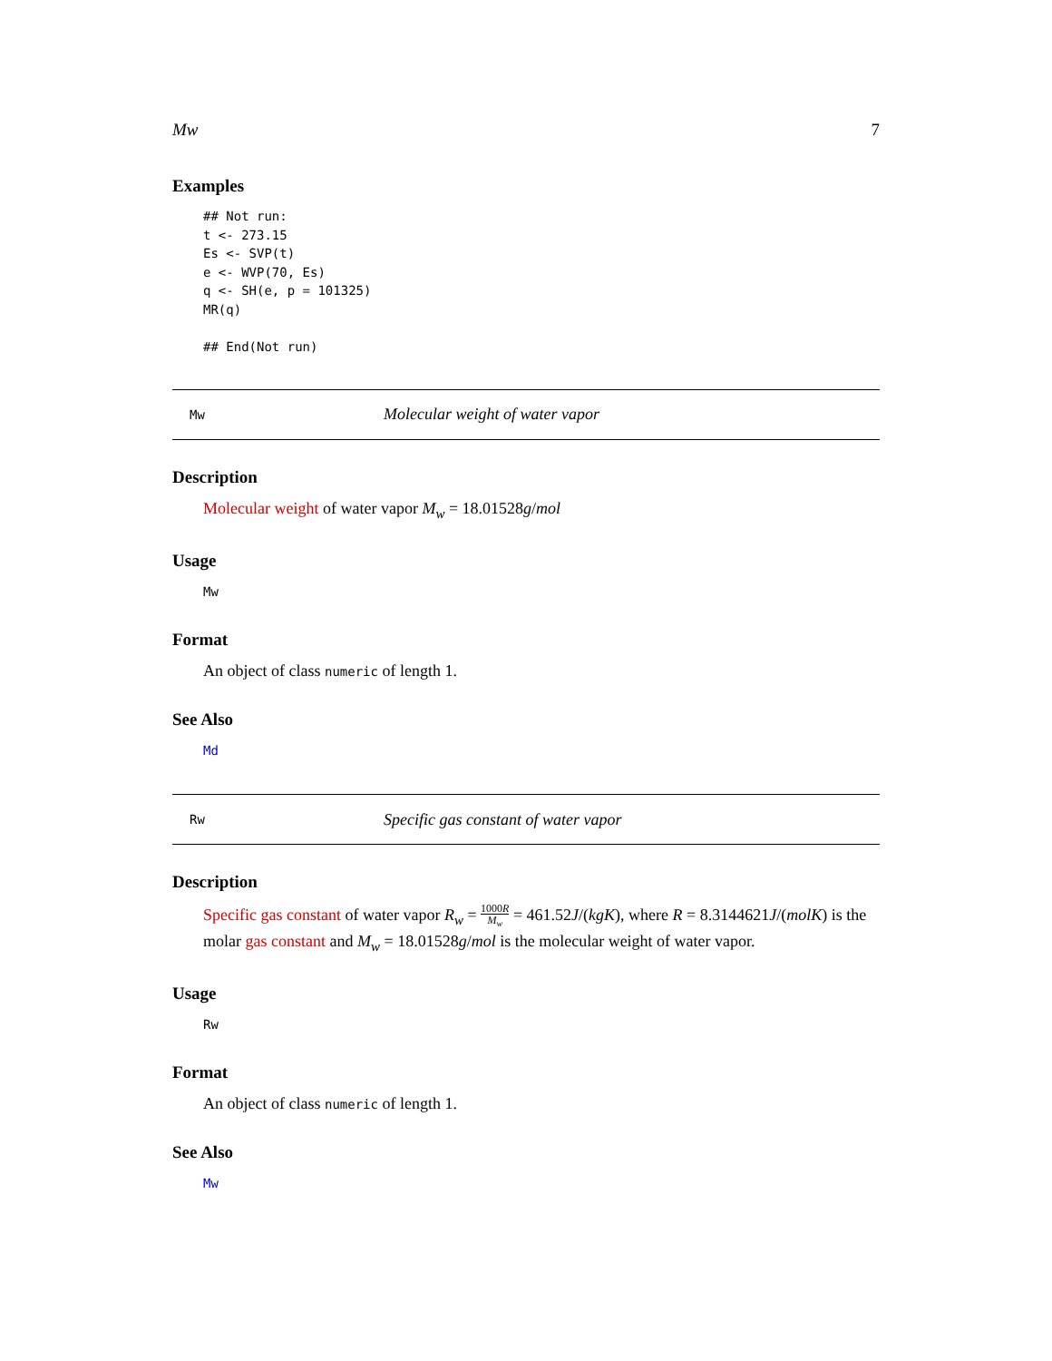Mw 7
Examples
## Not run:
t <- 273.15
Es <- SVP(t)
e <- WVP(70, Es)
q <- SH(e, p = 101325)
MR(q)

## End(Not run)
Mw
Molecular weight of water vapor
Description
Molecular weight of water vapor M<sub>w</sub> = 18.01528g/mol
Usage
Mw
Format
An object of class numeric of length 1.
See Also
Md
Rw
Specific gas constant of water vapor
Description
Specific gas constant of water vapor R<sub>w</sub> = 1000R M<sub>w</sub> = 461.52J/(kgK), where R = 8.3144621J/(molK) is the molar gas constant and M<sub>w</sub> = 18.01528g/mol is the molecular weight of water vapor.
Usage
Rw
Format
An object of class numeric of length 1.
See Also
Mw